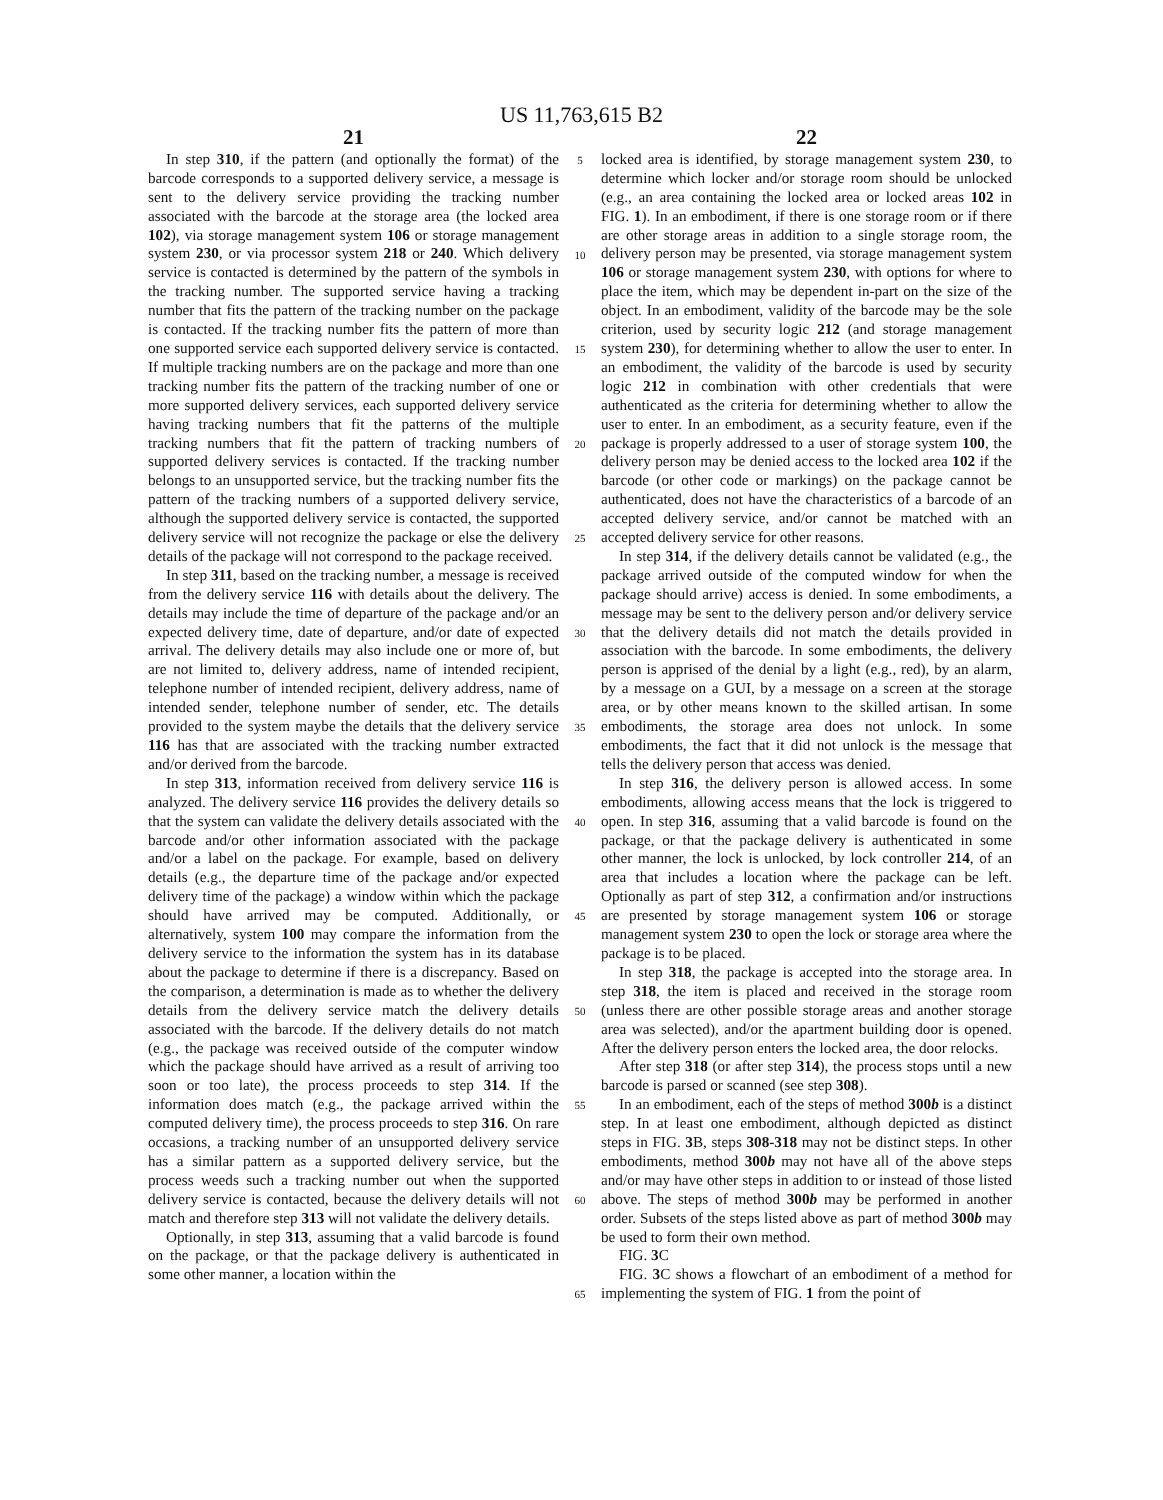US 11,763,615 B2
21
In step 310, if the pattern (and optionally the format) of the barcode corresponds to a supported delivery service, a message is sent to the delivery service providing the tracking number associated with the barcode at the storage area (the locked area 102), via storage management system 106 or storage management system 230, or via processor system 218 or 240. Which delivery service is contacted is determined by the pattern of the symbols in the tracking number. The supported service having a tracking number that fits the pattern of the tracking number on the package is contacted. If the tracking number fits the pattern of more than one supported service each supported delivery service is contacted. If multiple tracking numbers are on the package and more than one tracking number fits the pattern of the tracking number of one or more supported delivery services, each supported delivery service having tracking numbers that fit the patterns of the multiple tracking numbers that fit the pattern of tracking numbers of supported delivery services is contacted. If the tracking number belongs to an unsupported service, but the tracking number fits the pattern of the tracking numbers of a supported delivery service, although the supported delivery service is contacted, the supported delivery service will not recognize the package or else the delivery details of the package will not correspond to the package received.
In step 311, based on the tracking number, a message is received from the delivery service 116 with details about the delivery. The details may include the time of departure of the package and/or an expected delivery time, date of departure, and/or date of expected arrival. The delivery details may also include one or more of, but are not limited to, delivery address, name of intended recipient, telephone number of intended recipient, delivery address, name of intended sender, telephone number of sender, etc. The details provided to the system maybe the details that the delivery service 116 has that are associated with the tracking number extracted and/or derived from the barcode.
In step 313, information received from delivery service 116 is analyzed. The delivery service 116 provides the delivery details so that the system can validate the delivery details associated with the barcode and/or other information associated with the package and/or a label on the package. For example, based on delivery details (e.g., the departure time of the package and/or expected delivery time of the package) a window within which the package should have arrived may be computed. Additionally, or alternatively, system 100 may compare the information from the delivery service to the information the system has in its database about the package to determine if there is a discrepancy. Based on the comparison, a determination is made as to whether the delivery details from the delivery service match the delivery details associated with the barcode. If the delivery details do not match (e.g., the package was received outside of the computer window which the package should have arrived as a result of arriving too soon or too late), the process proceeds to step 314. If the information does match (e.g., the package arrived within the computed delivery time), the process proceeds to step 316. On rare occasions, a tracking number of an unsupported delivery service has a similar pattern as a supported delivery service, but the process weeds such a tracking number out when the supported delivery service is contacted, because the delivery details will not match and therefore step 313 will not validate the delivery details.
Optionally, in step 313, assuming that a valid barcode is found on the package, or that the package delivery is authenticated in some other manner, a location within the
5
10
15
20
25
30
35
40
45
50
55
60
65
22
locked area is identified, by storage management system 230, to determine which locker and/or storage room should be unlocked (e.g., an area containing the locked area or locked areas 102 in FIG. 1). In an embodiment, if there is one storage room or if there are other storage areas in addition to a single storage room, the delivery person may be presented, via storage management system 106 or storage management system 230, with options for where to place the item, which may be dependent in-part on the size of the object. In an embodiment, validity of the barcode may be the sole criterion, used by security logic 212 (and storage management system 230), for determining whether to allow the user to enter. In an embodiment, the validity of the barcode is used by security logic 212 in combination with other credentials that were authenticated as the criteria for determining whether to allow the user to enter. In an embodiment, as a security feature, even if the package is properly addressed to a user of storage system 100, the delivery person may be denied access to the locked area 102 if the barcode (or other code or markings) on the package cannot be authenticated, does not have the characteristics of a barcode of an accepted delivery service, and/or cannot be matched with an accepted delivery service for other reasons.
In step 314, if the delivery details cannot be validated (e.g., the package arrived outside of the computed window for when the package should arrive) access is denied. In some embodiments, a message may be sent to the delivery person and/or delivery service that the delivery details did not match the details provided in association with the barcode. In some embodiments, the delivery person is apprised of the denial by a light (e.g., red), by an alarm, by a message on a GUI, by a message on a screen at the storage area, or by other means known to the skilled artisan. In some embodiments, the storage area does not unlock. In some embodiments, the fact that it did not unlock is the message that tells the delivery person that access was denied.
In step 316, the delivery person is allowed access. In some embodiments, allowing access means that the lock is triggered to open. In step 316, assuming that a valid barcode is found on the package, or that the package delivery is authenticated in some other manner, the lock is unlocked, by lock controller 214, of an area that includes a location where the package can be left. Optionally as part of step 312, a confirmation and/or instructions are presented by storage management system 106 or storage management system 230 to open the lock or storage area where the package is to be placed.
In step 318, the package is accepted into the storage area. In step 318, the item is placed and received in the storage room (unless there are other possible storage areas and another storage area was selected), and/or the apartment building door is opened. After the delivery person enters the locked area, the door relocks.
After step 318 (or after step 314), the process stops until a new barcode is parsed or scanned (see step 308).
In an embodiment, each of the steps of method 300b is a distinct step. In at least one embodiment, although depicted as distinct steps in FIG. 3 B, steps 308-318 may not be distinct steps. In other embodiments, method 300b may not have all of the above steps and/or may have other steps in addition to or instead of those listed above. The steps of method 300b may be performed in another order. Subsets of the steps listed above as part of method 300b may be used to form their own method.
FIG. 3 C
FIG. 3 C shows a flowchart of an embodiment of a method for implementing the system of FIG. 1 from the point of